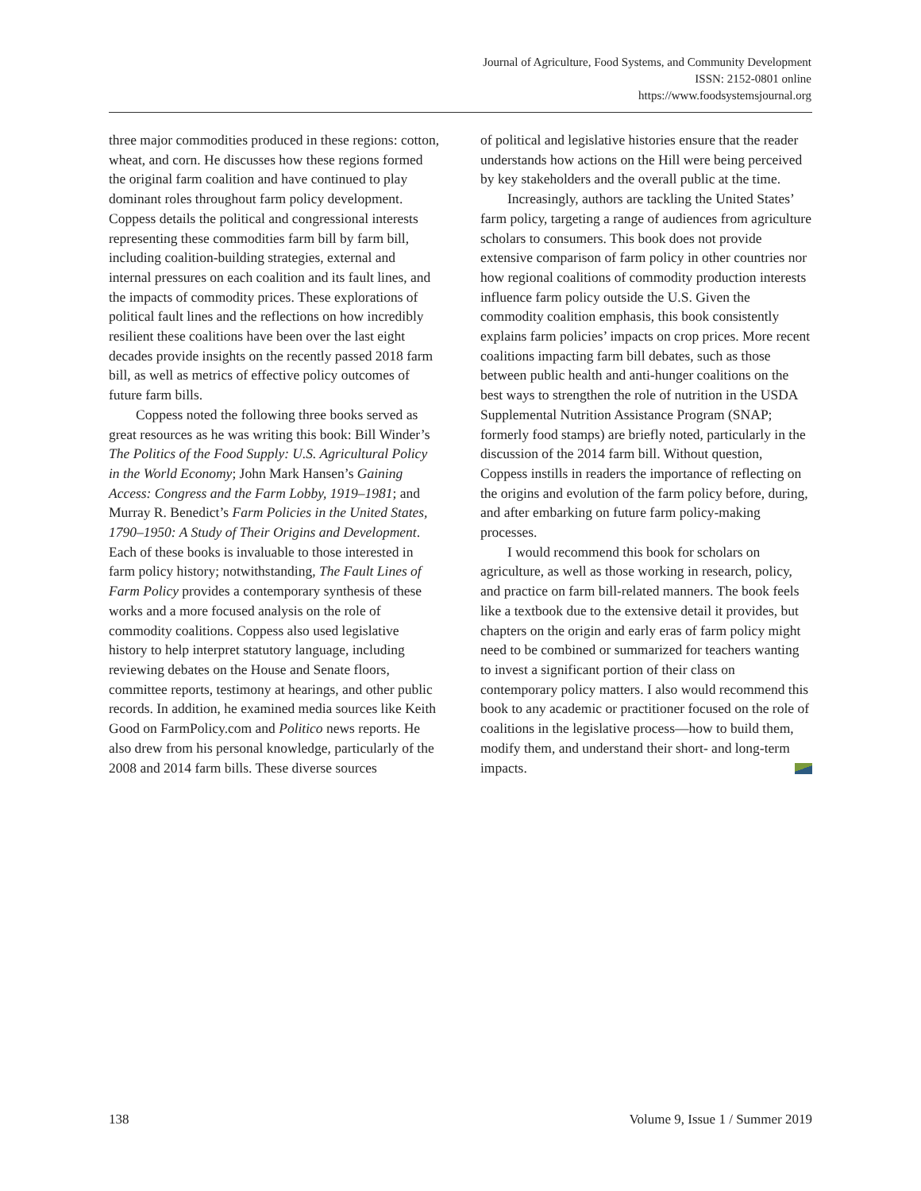Journal of Agriculture, Food Systems, and Community Development
ISSN: 2152-0801 online
https://www.foodsystemsjournal.org
three major commodities produced in these regions: cotton, wheat, and corn. He discusses how these regions formed the original farm coalition and have continued to play dominant roles throughout farm policy development. Coppess details the political and congressional interests representing these commodities farm bill by farm bill, including coalition-building strategies, external and internal pressures on each coalition and its fault lines, and the impacts of commodity prices. These explorations of political fault lines and the reflections on how incredibly resilient these coalitions have been over the last eight decades provide insights on the recently passed 2018 farm bill, as well as metrics of effective policy outcomes of future farm bills.
Coppess noted the following three books served as great resources as he was writing this book: Bill Winder’s The Politics of the Food Supply: U.S. Agricultural Policy in the World Economy; John Mark Hansen’s Gaining Access: Congress and the Farm Lobby, 1919–1981; and Murray R. Benedict’s Farm Policies in the United States, 1790–1950: A Study of Their Origins and Development. Each of these books is invaluable to those interested in farm policy history; notwithstanding, The Fault Lines of Farm Policy provides a contemporary synthesis of these works and a more focused analysis on the role of commodity coalitions. Coppess also used legislative history to help interpret statutory language, including reviewing debates on the House and Senate floors, committee reports, testimony at hearings, and other public records. In addition, he examined media sources like Keith Good on FarmPolicy.com and Politico news reports. He also drew from his personal knowledge, particularly of the 2008 and 2014 farm bills. These diverse sources
of political and legislative histories ensure that the reader understands how actions on the Hill were being perceived by key stakeholders and the overall public at the time.
Increasingly, authors are tackling the United States’ farm policy, targeting a range of audiences from agriculture scholars to consumers. This book does not provide extensive comparison of farm policy in other countries nor how regional coalitions of commodity production interests influence farm policy outside the U.S. Given the commodity coalition emphasis, this book consistently explains farm policies’ impacts on crop prices. More recent coalitions impacting farm bill debates, such as those between public health and anti-hunger coalitions on the best ways to strengthen the role of nutrition in the USDA Supplemental Nutrition Assistance Program (SNAP; formerly food stamps) are briefly noted, particularly in the discussion of the 2014 farm bill. Without question, Coppess instills in readers the importance of reflecting on the origins and evolution of the farm policy before, during, and after embarking on future farm policy-making processes.
I would recommend this book for scholars on agriculture, as well as those working in research, policy, and practice on farm bill-related manners. The book feels like a textbook due to the extensive detail it provides, but chapters on the origin and early eras of farm policy might need to be combined or summarized for teachers wanting to invest a significant portion of their class on contemporary policy matters. I also would recommend this book to any academic or practitioner focused on the role of coalitions in the legislative process—how to build them, modify them, and understand their short- and long-term impacts.
138 Volume 9, Issue 1 / Summer 2019